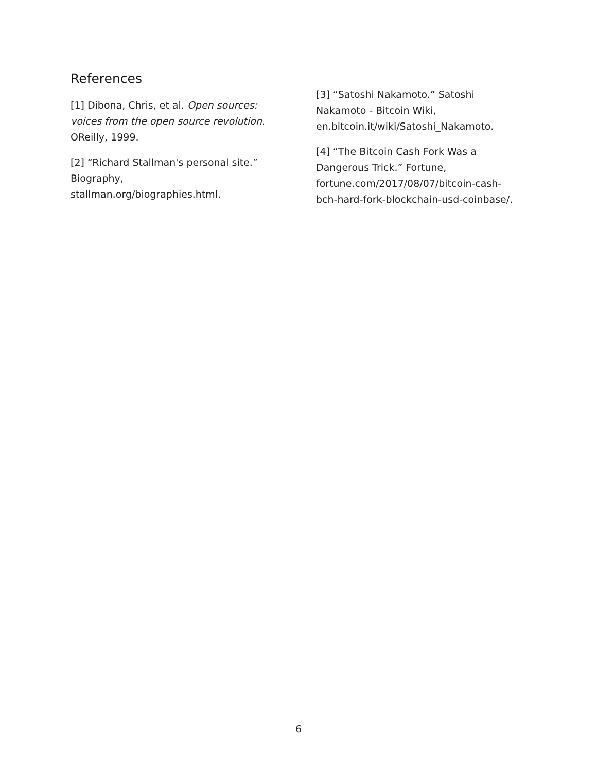References
[1] Dibona, Chris, et al. Open sources: voices from the open source revolution. OReilly, 1999.
[2] “Richard Stallman's personal site.” Biography,
stallman.org/biographies.html.
[3] “Satoshi Nakamoto.” Satoshi Nakamoto - Bitcoin Wiki, en.bitcoin.it/wiki/Satoshi_Nakamoto.
[4] “The Bitcoin Cash Fork Was a Dangerous Trick.” Fortune, fortune.com/2017/08/07/bitcoin-cash-bch-hard-fork-blockchain-usd-coinbase/.
6